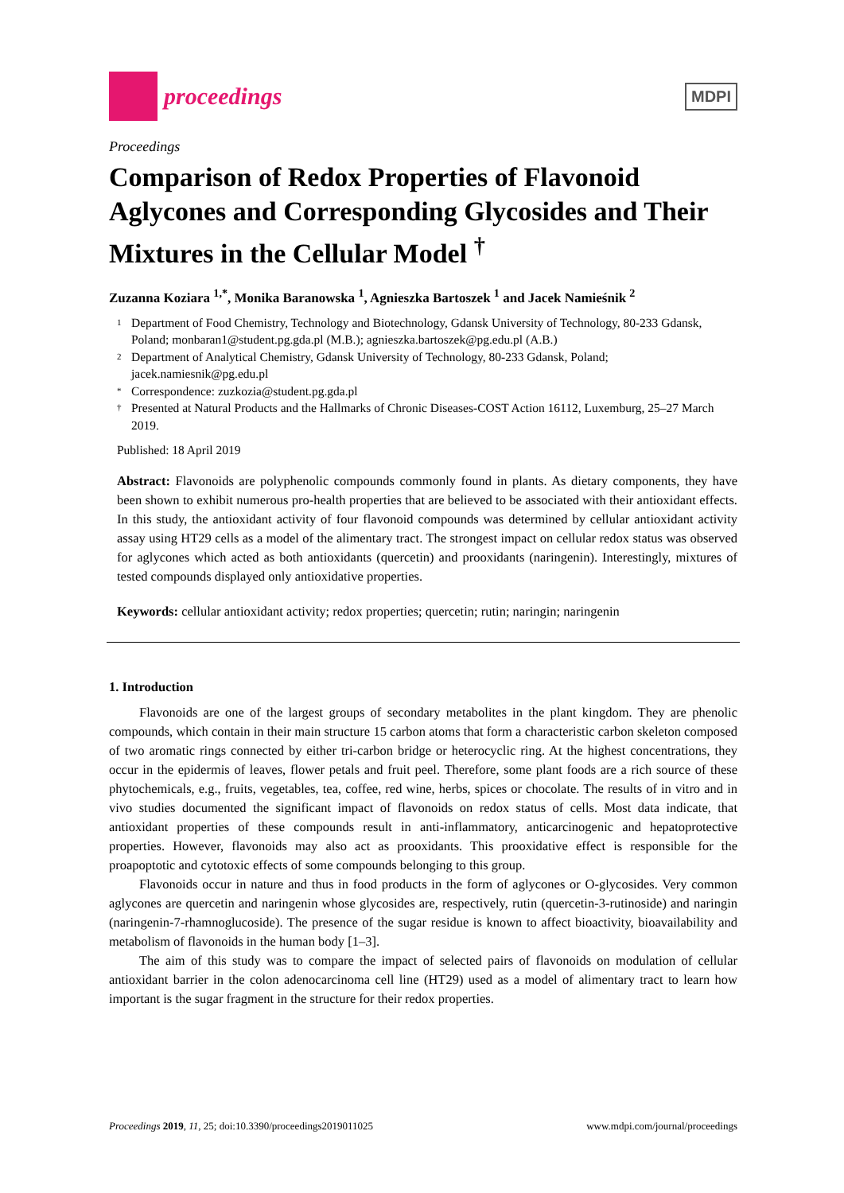proceedings
MDPI
Proceedings
Comparison of Redox Properties of Flavonoid Aglycones and Corresponding Glycosides and Their Mixtures in the Cellular Model <sup>†</sup>
Zuzanna Koziara <sup>1,*</sup>, Monika Baranowska <sup>1</sup>, Agnieszka Bartoszek <sup>1</sup> and Jacek Namieśnik <sup>2</sup>
1 Department of Food Chemistry, Technology and Biotechnology, Gdansk University of Technology, 80-233 Gdansk, Poland; monbaran1@student.pg.gda.pl (M.B.); agnieszka.bartoszek@pg.edu.pl (A.B.)
2 Department of Analytical Chemistry, Gdansk University of Technology, 80-233 Gdansk, Poland; jacek.namiesnik@pg.edu.pl
* Correspondence: zuzkozia@student.pg.gda.pl
† Presented at Natural Products and the Hallmarks of Chronic Diseases-COST Action 16112, Luxemburg, 25–27 March 2019.
Published: 18 April 2019
Abstract: Flavonoids are polyphenolic compounds commonly found in plants. As dietary components, they have been shown to exhibit numerous pro-health properties that are believed to be associated with their antioxidant effects. In this study, the antioxidant activity of four flavonoid compounds was determined by cellular antioxidant activity assay using HT29 cells as a model of the alimentary tract. The strongest impact on cellular redox status was observed for aglycones which acted as both antioxidants (quercetin) and prooxidants (naringenin). Interestingly, mixtures of tested compounds displayed only antioxidative properties.
Keywords: cellular antioxidant activity; redox properties; quercetin; rutin; naringin; naringenin
1. Introduction
Flavonoids are one of the largest groups of secondary metabolites in the plant kingdom. They are phenolic compounds, which contain in their main structure 15 carbon atoms that form a characteristic carbon skeleton composed of two aromatic rings connected by either tri-carbon bridge or heterocyclic ring. At the highest concentrations, they occur in the epidermis of leaves, flower petals and fruit peel. Therefore, some plant foods are a rich source of these phytochemicals, e.g., fruits, vegetables, tea, coffee, red wine, herbs, spices or chocolate. The results of in vitro and in vivo studies documented the significant impact of flavonoids on redox status of cells. Most data indicate, that antioxidant properties of these compounds result in anti-inflammatory, anticarcinogenic and hepatoprotective properties. However, flavonoids may also act as prooxidants. This prooxidative effect is responsible for the proapoptotic and cytotoxic effects of some compounds belonging to this group.
Flavonoids occur in nature and thus in food products in the form of aglycones or O-glycosides. Very common aglycones are quercetin and naringenin whose glycosides are, respectively, rutin (quercetin-3-rutinoside) and naringin (naringenin-7-rhamnoglucoside). The presence of the sugar residue is known to affect bioactivity, bioavailability and metabolism of flavonoids in the human body [1–3].
The aim of this study was to compare the impact of selected pairs of flavonoids on modulation of cellular antioxidant barrier in the colon adenocarcinoma cell line (HT29) used as a model of alimentary tract to learn how important is the sugar fragment in the structure for their redox properties.
Proceedings 2019, 11, 25; doi:10.3390/proceedings2019011025 www.mdpi.com/journal/proceedings